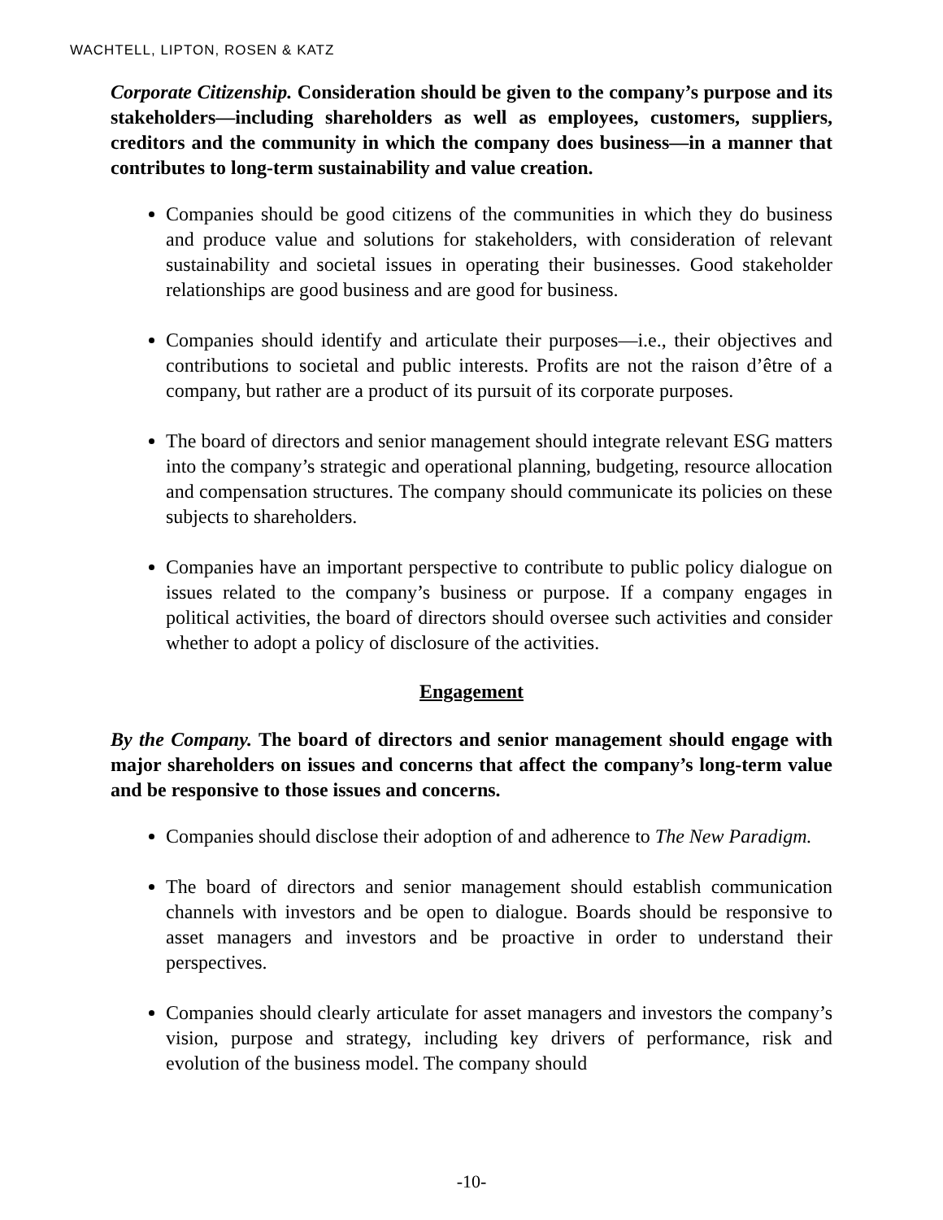WACHTELL, LIPTON, ROSEN & KATZ
Corporate Citizenship. Consideration should be given to the company’s purpose and its stakeholders—including shareholders as well as employees, customers, suppliers, creditors and the community in which the company does business—in a manner that contributes to long-term sustainability and value creation.
Companies should be good citizens of the communities in which they do business and produce value and solutions for stakeholders, with consideration of relevant sustainability and societal issues in operating their businesses. Good stakeholder relationships are good business and are good for business.
Companies should identify and articulate their purposes—i.e., their objectives and contributions to societal and public interests. Profits are not the raison d’être of a company, but rather are a product of its pursuit of its corporate purposes.
The board of directors and senior management should integrate relevant ESG matters into the company’s strategic and operational planning, budgeting, resource allocation and compensation structures. The company should communicate its policies on these subjects to shareholders.
Companies have an important perspective to contribute to public policy dialogue on issues related to the company’s business or purpose. If a company engages in political activities, the board of directors should oversee such activities and consider whether to adopt a policy of disclosure of the activities.
Engagement
By the Company. The board of directors and senior management should engage with major shareholders on issues and concerns that affect the company’s long-term value and be responsive to those issues and concerns.
Companies should disclose their adoption of and adherence to The New Paradigm.
The board of directors and senior management should establish communication channels with investors and be open to dialogue. Boards should be responsive to asset managers and investors and be proactive in order to understand their perspectives.
Companies should clearly articulate for asset managers and investors the company’s vision, purpose and strategy, including key drivers of performance, risk and evolution of the business model. The company should
-10-